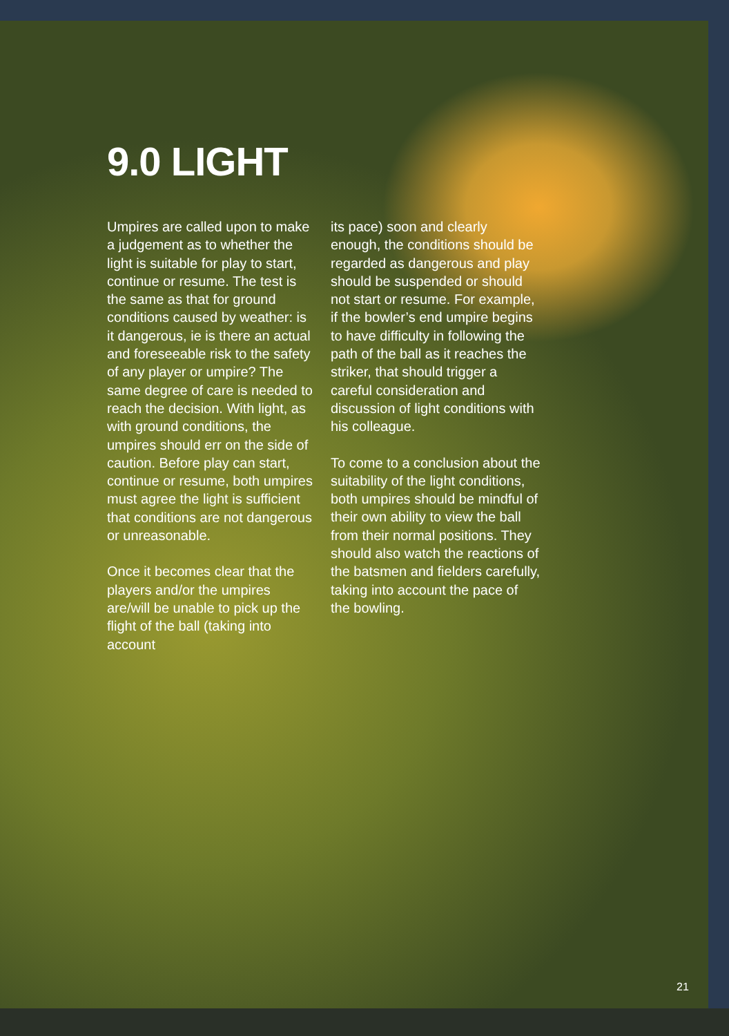9.0 LIGHT
Umpires are called upon to make a judgement as to whether the light is suitable for play to start, continue or resume. The test is the same as that for ground conditions caused by weather: is it dangerous, ie is there an actual and foreseeable risk to the safety of any player or umpire? The same degree of care is needed to reach the decision. With light, as with ground conditions, the umpires should err on the side of caution. Before play can start, continue or resume, both umpires must agree the light is sufficient that conditions are not dangerous or unreasonable.
Once it becomes clear that the players and/or the umpires are/will be unable to pick up the flight of the ball (taking into account
its pace) soon and clearly enough, the conditions should be regarded as dangerous and play should be suspended or should not start or resume. For example, if the bowler’s end umpire begins to have difficulty in following the path of the ball as it reaches the striker, that should trigger a careful consideration and discussion of light conditions with his colleague.
To come to a conclusion about the suitability of the light conditions, both umpires should be mindful of their own ability to view the ball from their normal positions. They should also watch the reactions of the batsmen and fielders carefully, taking into account the pace of the bowling.
21